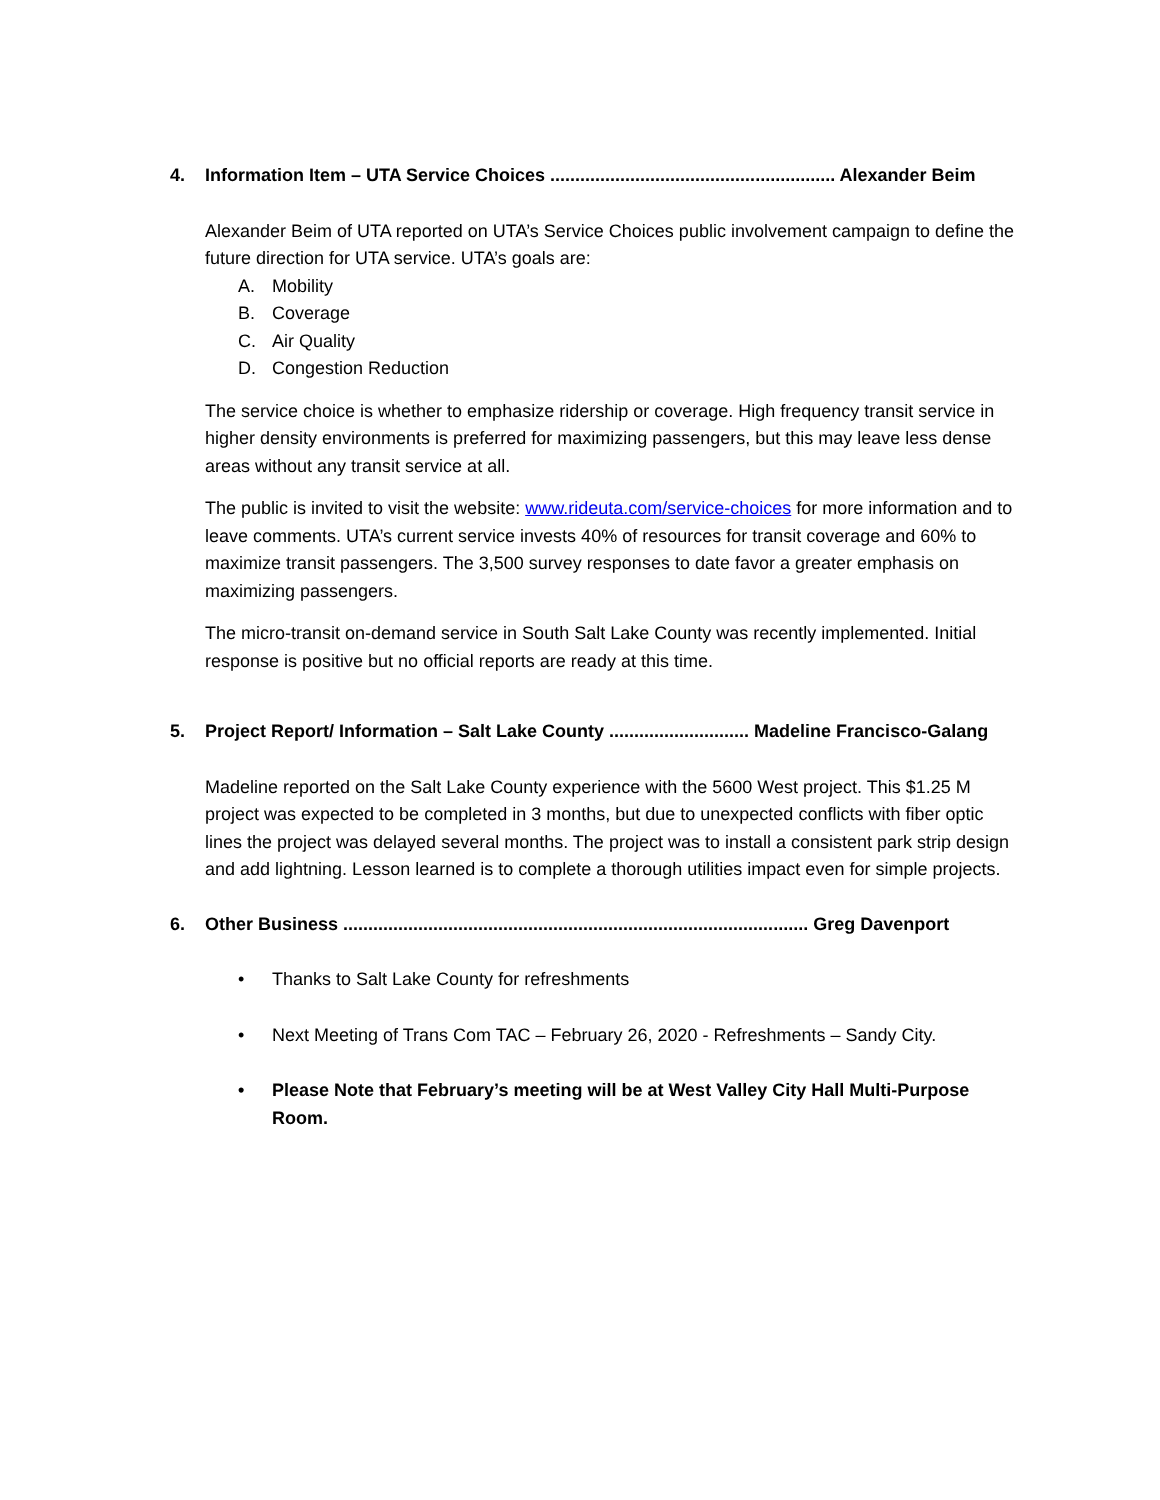4. Information Item – UTA Service Choices ......................................................... Alexander Beim
Alexander Beim of UTA reported on UTA’s Service Choices public involvement campaign to define the future direction for UTA service. UTA’s goals are:
A. Mobility
B. Coverage
C. Air Quality
D. Congestion Reduction
The service choice is whether to emphasize ridership or coverage. High frequency transit service in higher density environments is preferred for maximizing passengers, but this may leave less dense areas without any transit service at all.
The public is invited to visit the website: www.rideuta.com/service-choices for more information and to leave comments. UTA’s current service invests 40% of resources for transit coverage and 60% to maximize transit passengers. The 3,500 survey responses to date favor a greater emphasis on maximizing passengers.
The micro-transit on-demand service in South Salt Lake County was recently implemented. Initial response is positive but no official reports are ready at this time.
5. Project Report/ Information – Salt Lake County ............................ Madeline Francisco-Galang
Madeline reported on the Salt Lake County experience with the 5600 West project. This $1.25 M project was expected to be completed in 3 months, but due to unexpected conflicts with fiber optic lines the project was delayed several months. The project was to install a consistent park strip design and add lightning. Lesson learned is to complete a thorough utilities impact even for simple projects.
6. Other Business ............................................................................................. Greg Davenport
• Thanks to Salt Lake County for refreshments
• Next Meeting of Trans Com TAC – February 26, 2020 - Refreshments – Sandy City.
• Please Note that February’s meeting will be at West Valley City Hall Multi-Purpose Room.